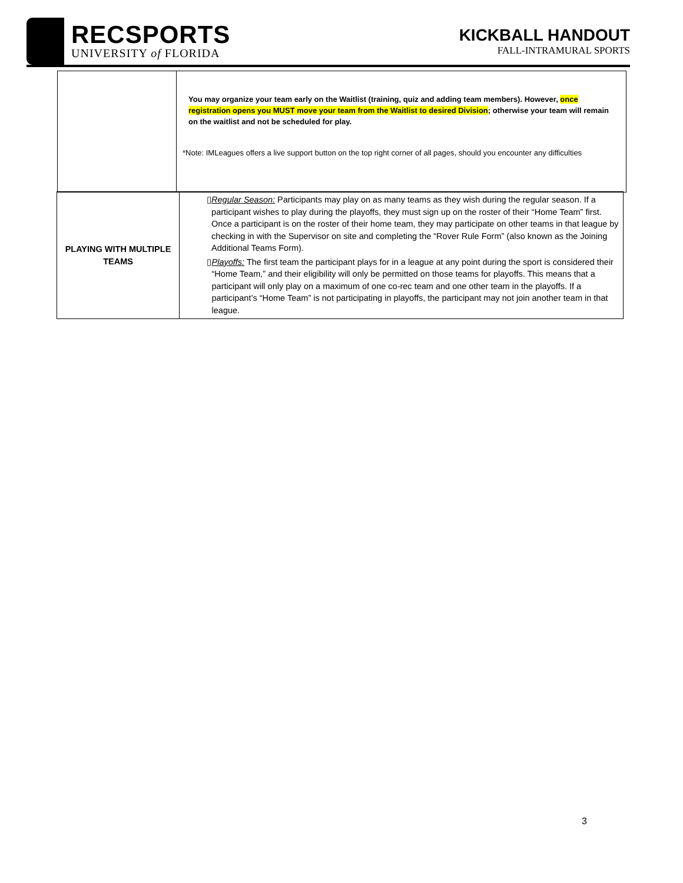RECSPORTS
UNIVERSITY of FLORIDA
KICKBALL HANDOUT
FALL-INTRAMURAL SPORTS
You may organize your team early on the Waitlist (training, quiz and adding team members). However, once registration opens you MUST move your team from the Waitlist to desired Division; otherwise your team will remain on the waitlist and not be scheduled for play.
*Note: IMLeagues offers a live support button on the top right corner of all pages, should you encounter any difficulties
| PLAYING WITH MULTIPLE TEAMS | ▯ Regular Season: Participants may play on as many teams as they wish during the regular season. If a participant wishes to play during the playoffs, they must sign up on the roster of their “Home Team” first. Once a participant is on the roster of their home team, they may participate on other teams in that league by checking in with the Supervisor on site and completing the “Rover Rule Form” (also known as the Joining Additional Teams Form). ▯ Playoffs: The first team the participant plays for in a league at any point during the sport is considered their “Home Team,” and their eligibility will only be permitted on those teams for playoffs. This means that a participant will only play on a maximum of one co-rec team and one other team in the playoffs. If a participant’s “Home Team” is not participating in playoffs, the participant may not join another team in that league. |
3